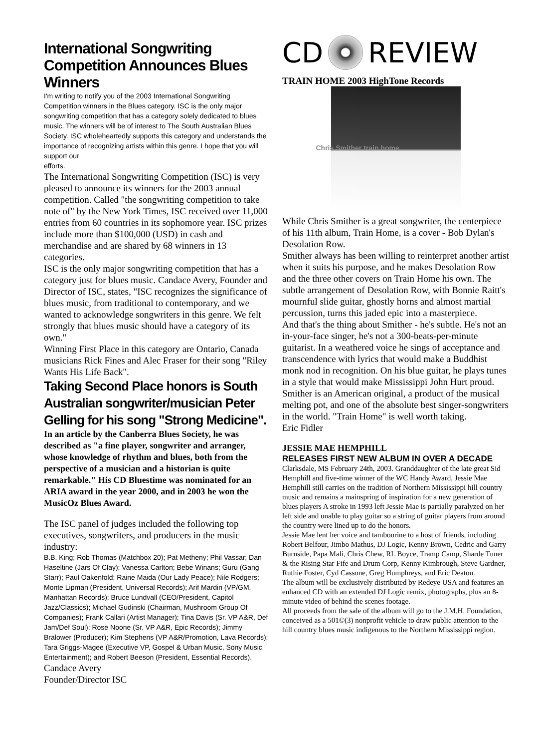International Songwriting Competition Announces Blues Winners
I'm writing to notify you of the 2003 International Songwriting Competition winners in the Blues category. ISC is the only major songwriting competition that has a category solely dedicated to blues music. The winners will be of interest to The South Australian Blues Society. ISC wholeheartedly supports this category and understands the importance of recognizing artists within this genre. I hope that you will support our
efforts.
The International Songwriting Competition (ISC) is very pleased to announce its winners for the 2003 annual competition. Called "the songwriting competition to take note of" by the New York Times, ISC received over 11,000 entries from 60 countries in its sophomore year. ISC prizes include more than $100,000 (USD) in cash and merchandise and are shared by 68 winners in 13 categories.
ISC is the only major songwriting competition that has a category just for blues music. Candace Avery, Founder and Director of ISC, states, "ISC recognizes the significance of blues music, from traditional to contemporary, and we wanted to acknowledge songwriters in this genre. We felt strongly that blues music should have a category of its own."
Winning First Place in this category are Ontario, Canada musicians Rick Fines and Alec Fraser for their song "Riley Wants His Life Back".
Taking Second Place honors is South Australian songwriter/musician Peter Gelling for his song "Strong Medicine".
In an article by the Canberra Blues Society, he was described as "a fine player, songwriter and arranger, whose knowledge of rhythm and blues, both from the perspective of a musician and a historian is quite remarkable." His CD Bluestime was nominated for an ARIA award in the year 2000, and in 2003 he won the MusicOz Blues Award.
The ISC panel of judges included the following top executives, songwriters, and producers in the music industry:
B.B. King; Rob Thomas (Matchbox 20); Pat Metheny; Phil Vassar; Dan Haseltine (Jars Of Clay); Vanessa Carlton; Bebe Winans; Guru (Gang Starr); Paul Oakenfold; Raine Maida (Our Lady Peace); Nile Rodgers; Monte Lipman (President, Universal Records); Arif Mardin (VP/GM, Manhattan Records); Bruce Lundvall (CEO/President, Capitol Jazz/Classics); Michael Gudinski (Chairman, Mushroom Group Of Companies); Frank Callari (Artist Manager); Tina Davis (Sr. VP A&R, Def Jam/Def Soul); Rose Noone (Sr. VP A&R, Epic Records); Jimmy Bralower (Producer); Kim Stephens (VP A&R/Promotion, Lava Records); Tara Griggs-Magee (Executive VP, Gospel & Urban Music, Sony Music Entertainment); and Robert Beeson (President, Essential Records).
Candace Avery
Founder/Director ISC
CD REVIEW
TRAIN HOME 2003 HighTone Records
Chris Smither train home
While Chris Smither is a great songwriter, the centerpiece of his 11th album, Train Home, is a cover - Bob Dylan's Desolation Row.
Smither always has been willing to reinterpret another artist when it suits his purpose, and he makes Desolation Row and the three other covers on Train Home his own. The subtle arrangement of Desolation Row, with Bonnie Raitt's mournful slide guitar, ghostly horns and almost martial percussion, turns this jaded epic into a masterpiece.
And that's the thing about Smither - he's subtle. He's not an in-your-face singer, he's not a 300-beats-per-minute guitarist. In a weathered voice he sings of acceptance and transcendence with lyrics that would make a Buddhist monk nod in recognition. On his blue guitar, he plays tunes in a style that would make Mississippi John Hurt proud.
Smither is an American original, a product of the musical melting pot, and one of the absolute best singer-songwriters in the world. "Train Home" is well worth taking.
Eric Fidler
JESSIE MAE HEMPHILL
RELEASES FIRST NEW ALBUM IN OVER A DECADE
Clarksdale, MS February 24th, 2003. Granddaughter of the late great Sid Hemphill and five-time winner of the WC Handy Award, Jessie Mae Hemphill still carries on the tradition of Northern Mississippi hill country music and remains a mainspring of inspiration for a new generation of blues players A stroke in 1993 left Jessie Mae is partially paralyzed on her left side and unable to play guitar so a string of guitar players from around the country were lined up to do the honors.
Jessie Mae lent her voice and tambourine to a host of friends, including Robert Belfour, Jimbo Mathus, DJ Logic, Kenny Brown, Cedric and Garry Burnside, Papa Mali, Chris Chew, RL Boyce, Tramp Camp, Sharde Tuner & the Rising Star Fife and Drum Corp, Kenny Kimbrough, Steve Gardner, Ruthie Foster, Cyd Cassone, Greg Humphreys, and Eric Deaton.
The album will be exclusively distributed by Redeye USA and features an enhanced CD with an extended DJ Logic remix, photographs, plus an 8-minute video of behind the scenes footage.
All proceeds from the sale of the album will go to the J.M.H. Foundation, conceived as a 501©(3) nonprofit vehicle to draw public attention to the hill country blues music indigenous to the Northern Mississippi region.